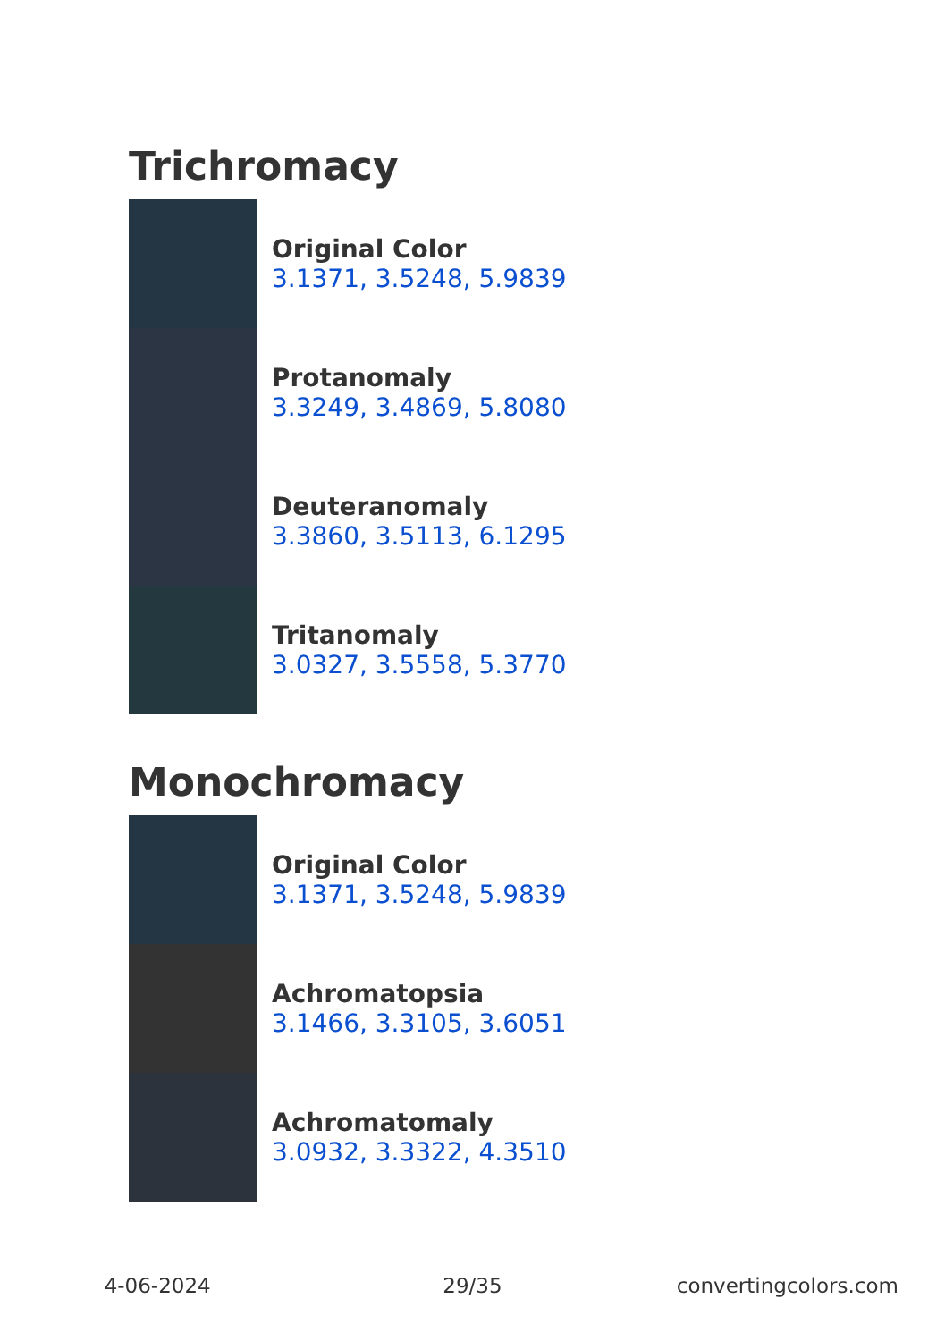Trichromacy
Original Color
3.1371, 3.5248, 5.9839
Protanomaly
3.3249, 3.4869, 5.8080
Deuteranomaly
3.3860, 3.5113, 6.1295
Tritanomaly
3.0327, 3.5558, 5.3770
Monochromacy
Original Color
3.1371, 3.5248, 5.9839
Achromatopsia
3.1466, 3.3105, 3.6051
Achromatomaly
3.0932, 3.3322, 4.3510
4-06-2024 29/35 convertingcolors.com